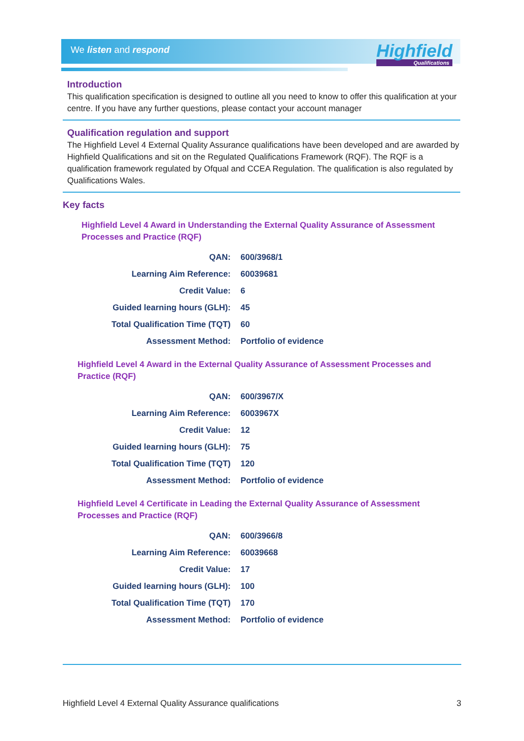We listen and respond Highfield
Qualifications
Introduction
This qualification specification is designed to outline all you need to know to offer this qualification at your centre. If you have any further questions, please contact your account manager
Qualification regulation and support
The Highfield Level 4 External Quality Assurance qualifications have been developed and are awarded by Highfield Qualifications and sit on the Regulated Qualifications Framework (RQF). The RQF is a qualification framework regulated by Ofqual and CCEA Regulation. The qualification is also regulated by Qualifications Wales.
Key facts
Highfield Level 4 Award in Understanding the External Quality Assurance of Assessment Processes and Practice (RQF)
| QAN: | 600/3968/1 |
| Learning Aim Reference: | 60039681 |
| Credit Value: | 6 |
| Guided learning hours (GLH): | 45 |
| Total Qualification Time (TQT) | 60 |
| Assessment Method: | Portfolio of evidence |
Highfield Level 4 Award in the External Quality Assurance of Assessment Processes and Practice (RQF)
| QAN: | 600/3967/X |
| Learning Aim Reference: | 6003967X |
| Credit Value: | 12 |
| Guided learning hours (GLH): | 75 |
| Total Qualification Time (TQT) | 120 |
| Assessment Method: | Portfolio of evidence |
Highfield Level 4 Certificate in Leading the External Quality Assurance of Assessment Processes and Practice (RQF)
| QAN: | 600/3966/8 |
| Learning Aim Reference: | 60039668 |
| Credit Value: | 17 |
| Guided learning hours (GLH): | 100 |
| Total Qualification Time (TQT) | 170 |
| Assessment Method: | Portfolio of evidence |
Highfield Level 4 External Quality Assurance qualifications 3